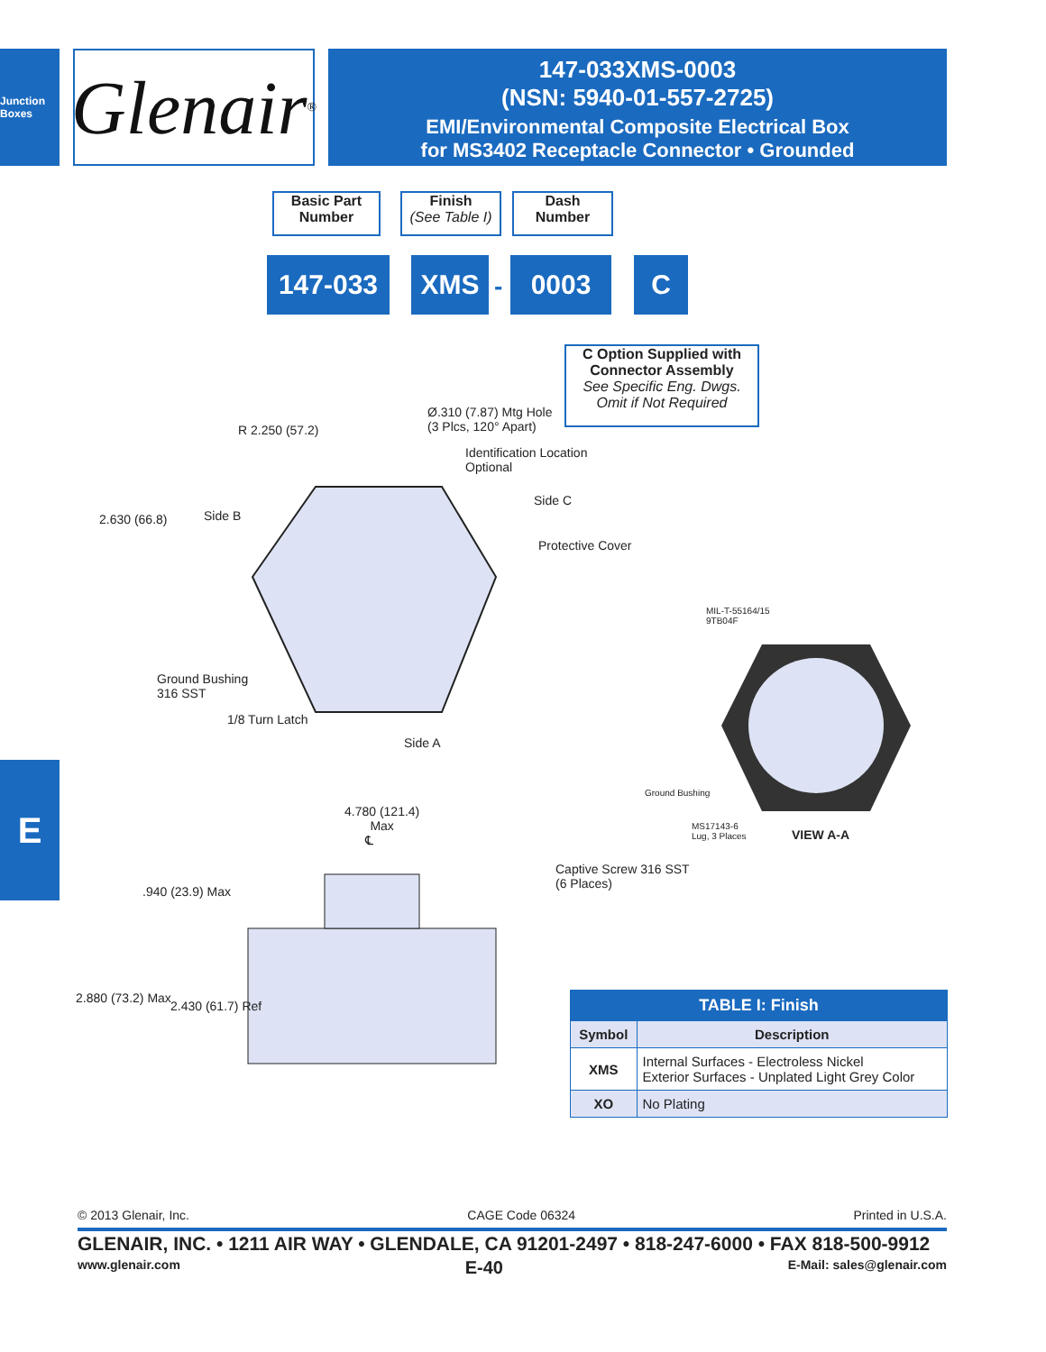Junction Boxes
Glenair ®
147-033XMS-0003
(NSN: 5940-01-557-2725)
EMI/Environmental Composite Electrical Box
for MS3402 Receptacle Connector • Grounded
Basic Part
Number
Finish
(See Table I)
Dash
Number
147-033 XMS - 0003 C
C Option Supplied with
Connector Assembly
See Specific Eng. Dwgs.
Omit if Not Required
Ø.310 (7.87) Mtg Hole
(3 Plcs, 120° Apart)
R 2.250 (57.2)
Identification Location
Optional
Side C
2.630 (66.8) Side B
Protective Cover
MIL-T-55164/15
9TB04F
Ground Bushing
316 SST
1/8 Turn Latch
Side A
Ground Bushing
MS17143-6
Lug, 3 Places
VIEW A-A
4.780 (121.4)
Max
℄
Captive Screw 316 SST
(6 Places)
.940 (23.9) Max
2.880 (73.2) Max
2.430 (61.7) Ref
E
| TABLE I: Finish | |
| --- | --- |
| Symbol | Description |
| XMS | Internal Surfaces - Electroless Nickel Exterior Surfaces - Unplated Light Grey Color |
| XO | No Plating |
© 2013 Glenair, Inc. CAGE Code 06324 Printed in U.S.A.
GLENAIR, INC. • 1211 AIR WAY • GLENDALE, CA 91201-2497 • 818-247-6000 • FAX 818-500-9912
www.glenair.com E-40 E-Mail: sales@glenair.com